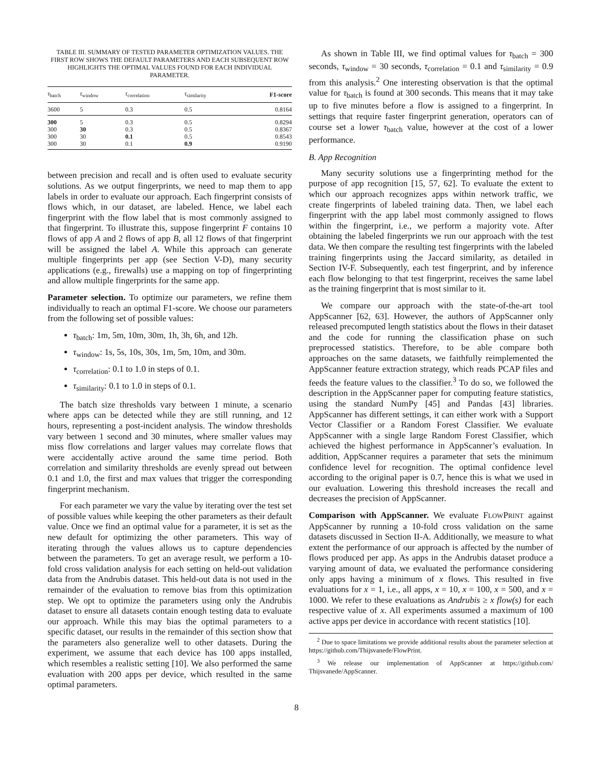TABLE III. SUMMARY OF TESTED PARAMETER OPTIMIZATION VALUES. THE FIRST ROW SHOWS THE DEFAULT PARAMETERS AND EACH SUBSEQUENT ROW HIGHLIGHTS THE OPTIMAL VALUES FOUND FOR EACH INDIVIDUAL PARAMETER.
| τ<sub>batch</sub> | τ<sub>window</sub> | τ<sub>correlation</sub> | τ<sub>similarity</sub> | F1-score |
| --- | --- | --- | --- | --- |
| 3600 | 5 | 0.3 | 0.5 | 0.8164 |
| 300 | 5 | 0.3 | 0.5 | 0.8294 |
| 300 | 30 | 0.3 | 0.5 | 0.8367 |
| 300 | 30 | 0.1 | 0.5 | 0.8543 |
| 300 | 30 | 0.1 | 0.9 | 0.9190 |
between precision and recall and is often used to evaluate security solutions. As we output fingerprints, we need to map them to app labels in order to evaluate our approach. Each fingerprint consists of flows which, in our dataset, are labeled. Hence, we label each fingerprint with the flow label that is most commonly assigned to that fingerprint. To illustrate this, suppose fingerprint F contains 10 flows of app A and 2 flows of app B, all 12 flows of that fingerprint will be assigned the label A. While this approach can generate multiple fingerprints per app (see Section V-D), many security applications (e.g., firewalls) use a mapping on top of fingerprinting and allow multiple fingerprints for the same app.
Parameter selection. To optimize our parameters, we refine them individually to reach an optimal F1-score. We choose our parameters from the following set of possible values:
τ<sub>batch</sub>: 1m, 5m, 10m, 30m, 1h, 3h, 6h, and 12h.
τ<sub>window</sub>: 1s, 5s, 10s, 30s, 1m, 5m, 10m, and 30m.
τ<sub>correlation</sub>: 0.1 to 1.0 in steps of 0.1.
τ<sub>similarity</sub>: 0.1 to 1.0 in steps of 0.1.
The batch size thresholds vary between 1 minute, a scenario where apps can be detected while they are still running, and 12 hours, representing a post-incident analysis. The window thresholds vary between 1 second and 30 minutes, where smaller values may miss flow correlations and larger values may correlate flows that were accidentally active around the same time period. Both correlation and similarity thresholds are evenly spread out between 0.1 and 1.0, the first and max values that trigger the corresponding fingerprint mechanism.
For each parameter we vary the value by iterating over the test set of possible values while keeping the other parameters as their default value. Once we find an optimal value for a parameter, it is set as the new default for optimizing the other parameters. This way of iterating through the values allows us to capture dependencies between the parameters. To get an average result, we perform a 10-fold cross validation analysis for each setting on held-out validation data from the Andrubis dataset. This held-out data is not used in the remainder of the evaluation to remove bias from this optimization step. We opt to optimize the parameters using only the Andrubis dataset to ensure all datasets contain enough testing data to evaluate our approach. While this may bias the optimal parameters to a specific dataset, our results in the remainder of this section show that the parameters also generalize well to other datasets. During the experiment, we assume that each device has 100 apps installed, which resembles a realistic setting [10]. We also performed the same evaluation with 200 apps per device, which resulted in the same optimal parameters.
As shown in Table III, we find optimal values for τ<sub>batch</sub> = 300 seconds, τ<sub>window</sub> = 30 seconds, τ<sub>correlation</sub> = 0.1 and τ<sub>similarity</sub> = 0.9 from this analysis.<sup>2</sup> One interesting observation is that the optimal value for τ<sub>batch</sub> is found at 300 seconds. This means that it may take up to five minutes before a flow is assigned to a fingerprint. In settings that require faster fingerprint generation, operators can of course set a lower τ<sub>batch</sub> value, however at the cost of a lower performance.
B. App Recognition
Many security solutions use a fingerprinting method for the purpose of app recognition [15, 57, 62]. To evaluate the extent to which our approach recognizes apps within network traffic, we create fingerprints of labeled training data. Then, we label each fingerprint with the app label most commonly assigned to flows within the fingerprint, i.e., we perform a majority vote. After obtaining the labeled fingerprints we run our approach with the test data. We then compare the resulting test fingerprints with the labeled training fingerprints using the Jaccard similarity, as detailed in Section IV-F. Subsequently, each test fingerprint, and by inference each flow belonging to that test fingerprint, receives the same label as the training fingerprint that is most similar to it.
We compare our approach with the state-of-the-art tool AppScanner [62, 63]. However, the authors of AppScanner only released precomputed length statistics about the flows in their dataset and the code for running the classification phase on such preprocessed statistics. Therefore, to be able compare both approaches on the same datasets, we faithfully reimplemented the AppScanner feature extraction strategy, which reads PCAP files and feeds the feature values to the classifier.<sup>3</sup> To do so, we followed the description in the AppScanner paper for computing feature statistics, using the standard NumPy [45] and Pandas [43] libraries. AppScanner has different settings, it can either work with a Support Vector Classifier or a Random Forest Classifier. We evaluate AppScanner with a single large Random Forest Classifier, which achieved the highest performance in AppScanner’s evaluation. In addition, AppScanner requires a parameter that sets the minimum confidence level for recognition. The optimal confidence level according to the original paper is 0.7, hence this is what we used in our evaluation. Lowering this threshold increases the recall and decreases the precision of AppScanner.
Comparison with AppScanner. We evaluate FLOWPRINT against AppScanner by running a 10-fold cross validation on the same datasets discussed in Section II-A. Additionally, we measure to what extent the performance of our approach is affected by the number of flows produced per app. As apps in the Andrubis dataset produce a varying amount of data, we evaluated the performance considering only apps having a minimum of x flows. This resulted in five evaluations for x = 1, i.e., all apps, x = 10, x = 100, x = 500, and x = 1000. We refer to these evaluations as Andrubis ≥ x flow(s) for each respective value of x. All experiments assumed a maximum of 100 active apps per device in accordance with recent statistics [10].
<sup>2</sup> Due to space limitations we provide additional results about the parameter selection at https://github.com/Thijsvanede/FlowPrint.
<sup>3</sup> We release our implementation of AppScanner at https://github.com/ Thijsvanede/AppScanner.
8